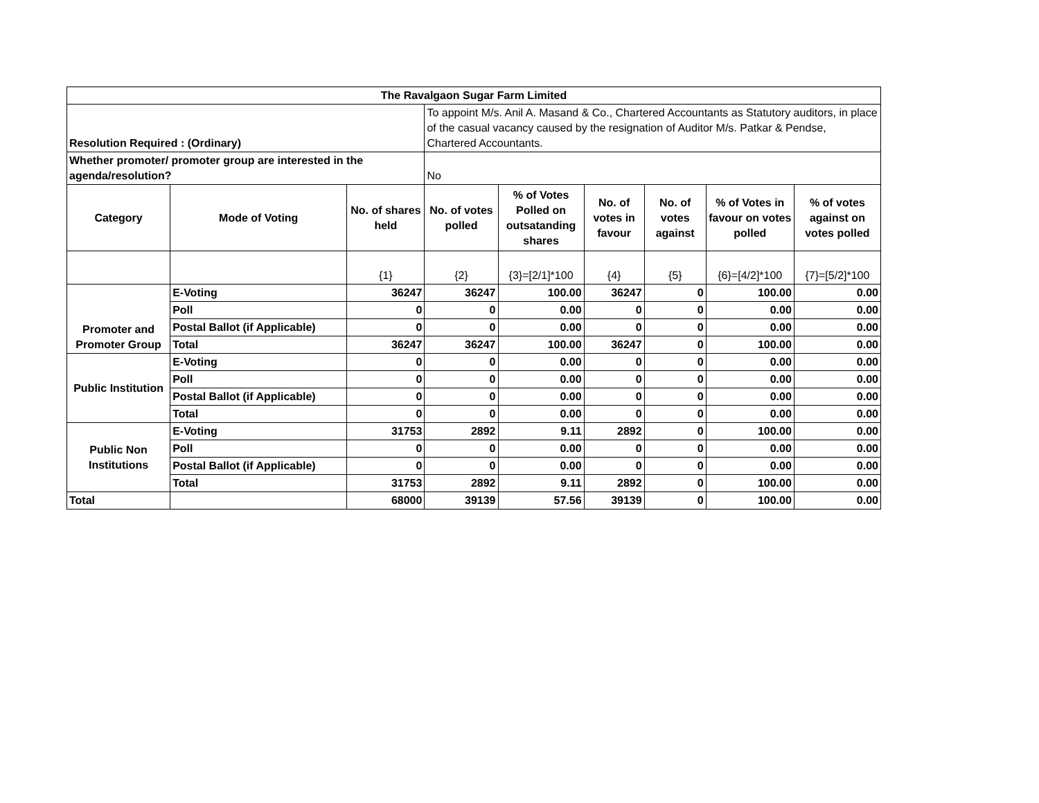| The Ravalgaon Sugar Farm Limited | | | | | | | | |
| --- | --- | --- | --- | --- | --- | --- | --- | --- |
| Resolution Required : (Ordinary) | | | To appoint M/s. Anil A. Masand & Co., Chartered Accountants as Statutory auditors, in place of the casual vacancy caused by the resignation of Auditor M/s. Patkar & Pendse, Chartered Accountants. | | | | | |
| Whether promoter/ promoter group are interested in the agenda/resolution? | | | No | | | | | |
| Category | Mode of Voting | No. of shares held | No. of votes polled | % of Votes Polled on outsatanding shares | No. of votes in favour | No. of votes against | % of Votes in favour on votes polled | % of votes against on votes polled |
| | | {1} | {2} | {3}=[2/1]*100 | {4} | {5} | {6}=[4/2]*100 | {7}=[5/2]*100 |
| Promoter and Promoter Group | E-Voting | 36247 | 36247 | 100.00 | 36247 | 0 | 100.00 | 0.00 |
| | Poll | 0 | 0 | 0.00 | 0 | 0 | 0.00 | 0.00 |
| | Postal Ballot (if Applicable) | 0 | 0 | 0.00 | 0 | 0 | 0.00 | 0.00 |
| | Total | 36247 | 36247 | 100.00 | 36247 | 0 | 100.00 | 0.00 |
| Public Institution | E-Voting | 0 | 0 | 0.00 | 0 | 0 | 0.00 | 0.00 |
| | Poll | 0 | 0 | 0.00 | 0 | 0 | 0.00 | 0.00 |
| | Postal Ballot (if Applicable) | 0 | 0 | 0.00 | 0 | 0 | 0.00 | 0.00 |
| | Total | 0 | 0 | 0.00 | 0 | 0 | 0.00 | 0.00 |
| Public Non Institutions | E-Voting | 31753 | 2892 | 9.11 | 2892 | 0 | 100.00 | 0.00 |
| | Poll | 0 | 0 | 0.00 | 0 | 0 | 0.00 | 0.00 |
| | Postal Ballot (if Applicable) | 0 | 0 | 0.00 | 0 | 0 | 0.00 | 0.00 |
| | Total | 31753 | 2892 | 9.11 | 2892 | 0 | 100.00 | 0.00 |
| Total | | 68000 | 39139 | 57.56 | 39139 | 0 | 100.00 | 0.00 |